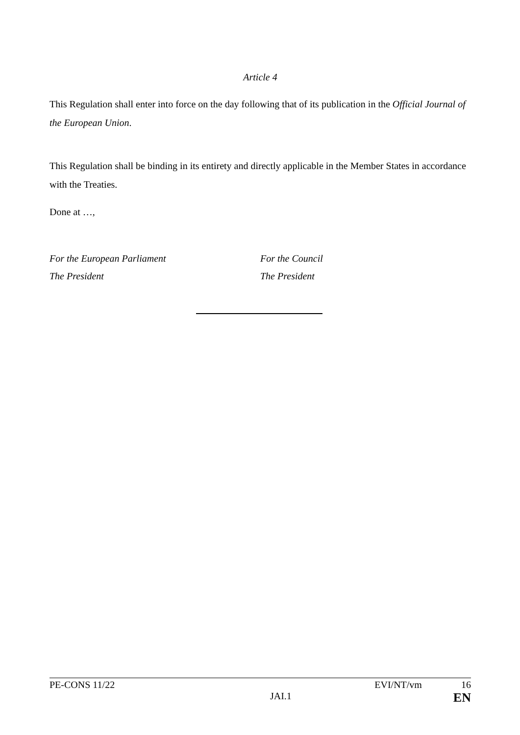Article 4
This Regulation shall enter into force on the day following that of its publication in the Official Journal of the European Union.
This Regulation shall be binding in its entirety and directly applicable in the Member States in accordance with the Treaties.
Done at …,
For the European Parliament
The President
For the Council
The President
PE-CONS 11/22 EVI/NT/vm 16
JAI.1 EN